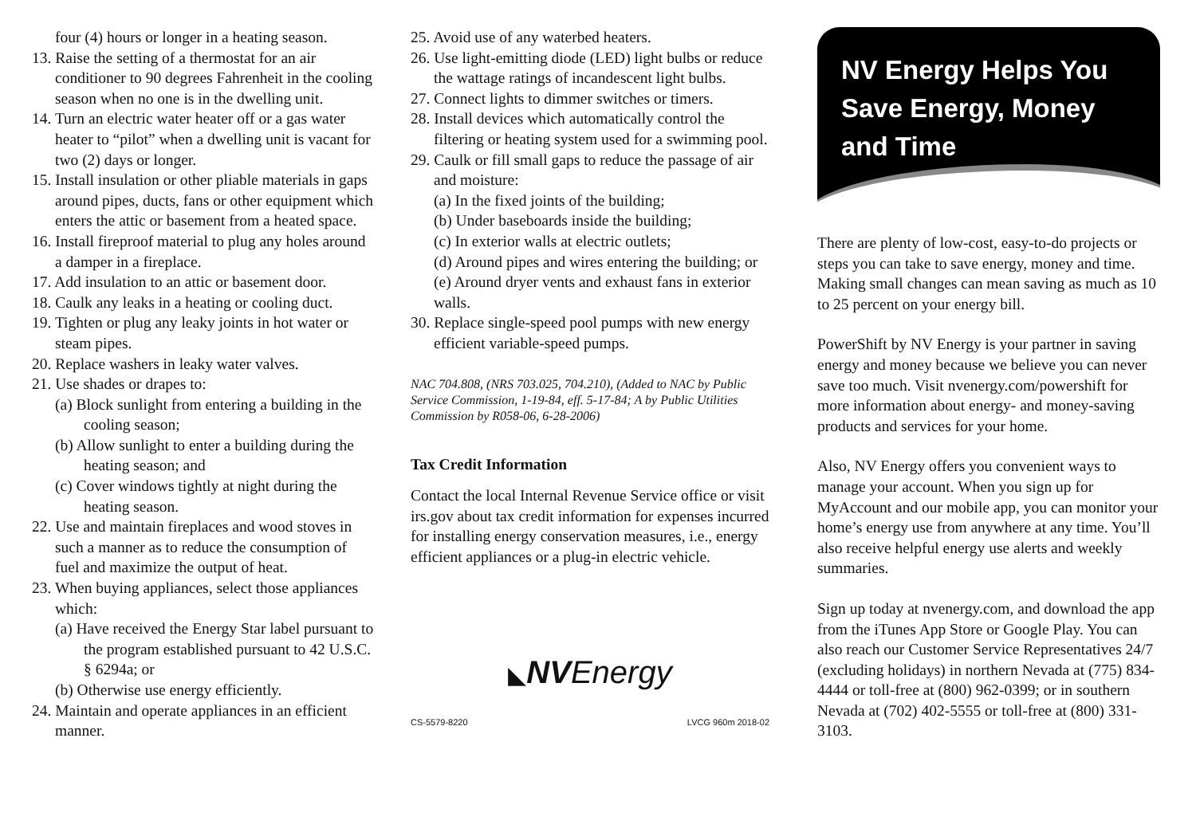four (4) hours or longer in a heating season.
13. Raise the setting of a thermostat for an air conditioner to 90 degrees Fahrenheit in the cooling season when no one is in the dwelling unit.
14. Turn an electric water heater off or a gas water heater to “pilot” when a dwelling unit is vacant for two (2) days or longer.
15. Install insulation or other pliable materials in gaps around pipes, ducts, fans or other equipment which enters the attic or basement from a heated space.
16. Install fireproof material to plug any holes around a damper in a fireplace.
17. Add insulation to an attic or basement door.
18. Caulk any leaks in a heating or cooling duct.
19. Tighten or plug any leaky joints in hot water or steam pipes.
20. Replace washers in leaky water valves.
21. Use shades or drapes to:
(a) Block sunlight from entering a building in the cooling season;
(b) Allow sunlight to enter a building during the heating season; and
(c) Cover windows tightly at night during the heating season.
22. Use and maintain fireplaces and wood stoves in such a manner as to reduce the consumption of fuel and maximize the output of heat.
23. When buying appliances, select those appliances which:
(a) Have received the Energy Star label pursuant to the program established pursuant to 42 U.S.C. § 6294a; or
(b) Otherwise use energy efficiently.
24. Maintain and operate appliances in an efficient manner.
25. Avoid use of any waterbed heaters.
26. Use light-emitting diode (LED) light bulbs or reduce the wattage ratings of incandescent light bulbs.
27. Connect lights to dimmer switches or timers.
28. Install devices which automatically control the filtering or heating system used for a swimming pool.
29. Caulk or fill small gaps to reduce the passage of air and moisture:
(a) In the fixed joints of the building;
(b) Under baseboards inside the building;
(c) In exterior walls at electric outlets;
(d) Around pipes and wires entering the building; or
(e) Around dryer vents and exhaust fans in exterior walls.
30. Replace single-speed pool pumps with new energy efficient variable-speed pumps.
NAC 704.808, (NRS 703.025, 704.210), (Added to NAC by Public Service Commission, 1-19-84, eff. 5-17-84; A by Public Utilities Commission by R058-06, 6-28-2006)
Tax Credit Information
Contact the local Internal Revenue Service office or visit irs.gov about tax credit information for expenses incurred for installing energy conservation measures, i.e., energy efficient appliances or a plug-in electric vehicle.
◣NV Energy
CS-5579-8220 LVCG 960m 2018-02
NV Energy Helps You Save Energy, Money and Time
There are plenty of low-cost, easy-to-do projects or steps you can take to save energy, money and time. Making small changes can mean saving as much as 10 to 25 percent on your energy bill.
PowerShift by NV Energy is your partner in saving energy and money because we believe you can never save too much. Visit nvenergy.com/powershift for more information about energy- and money-saving products and services for your home.
Also, NV Energy offers you convenient ways to manage your account. When you sign up for MyAccount and our mobile app, you can monitor your home’s energy use from anywhere at any time. You’ll also receive helpful energy use alerts and weekly summaries.
Sign up today at nvenergy.com, and download the app from the iTunes App Store or Google Play. You can also reach our Customer Service Representatives 24/7 (excluding holidays) in northern Nevada at (775) 834-4444 or toll-free at (800) 962-0399; or in southern Nevada at (702) 402-5555 or toll-free at (800) 331-3103.